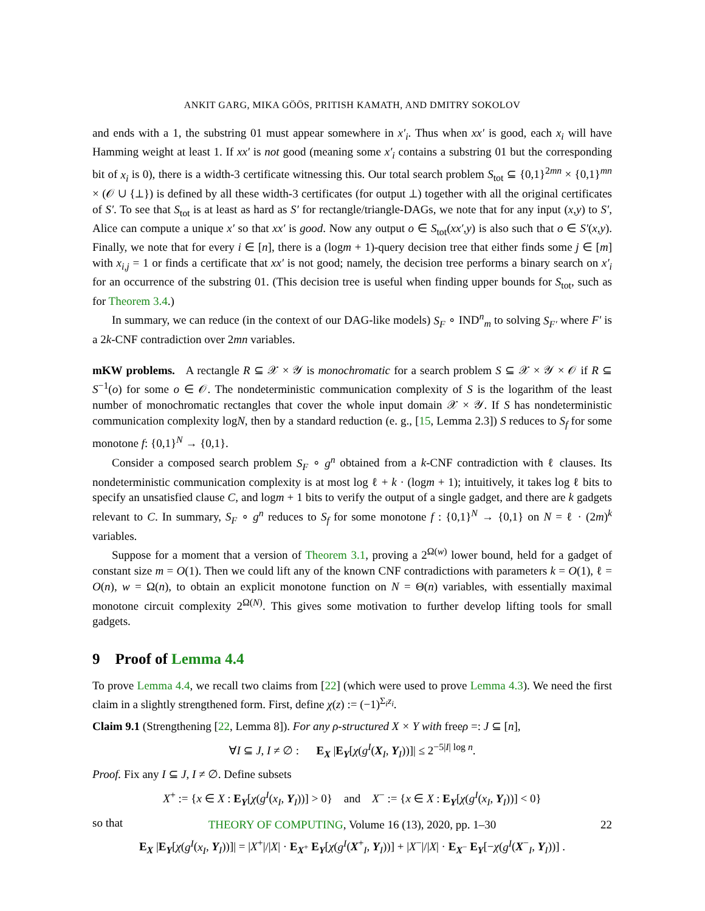ANKIT GARG, MIKA GÖÖS, PRITISH KAMATH, AND DMITRY SOKOLOV
and ends with a 1, the substring 01 must appear somewhere in x′<sub>i</sub>. Thus when xx′ is good, each x<sub>i</sub> will have Hamming weight at least 1. If xx′ is not good (meaning some x′<sub>i</sub> contains a substring 01 but the corresponding bit of x<sub>i</sub> is 0), there is a width-3 certificate witnessing this. Our total search problem S<sub>tot</sub> ⊆ {0,1}<sup>2mn</sup> × {0,1}<sup>mn</sup> × (𝒪 ∪ {⊥}) is defined by all these width-3 certificates (for output ⊥) together with all the original certificates of S′. To see that S<sub>tot</sub> is at least as hard as S′ for rectangle/triangle-DAGs, we note that for any input (x,y) to S′, Alice can compute a unique x′ so that xx′ is good. Now any output o ∈ S<sub>tot</sub>(xx′,y) is also such that o ∈ S′(x,y). Finally, we note that for every i ∈ [n], there is a (logm + 1)-query decision tree that either finds some j ∈ [m] with x<sub>i,j</sub> = 1 or finds a certificate that xx′ is not good; namely, the decision tree performs a binary search on x′<sub>i</sub> for an occurrence of the substring 01. (This decision tree is useful when finding upper bounds for S<sub>tot</sub>, such as for Theorem 3.4.)
In summary, we can reduce (in the context of our DAG-like models) S<sub>F</sub> ∘ IND<sup>n</sup><sub>m</sub> to solving S<sub>F′</sub> where F′ is a 2k-CNF contradiction over 2mn variables.
mKW problems. A rectangle R ⊆ 𝒳 × 𝒴 is monochromatic for a search problem S ⊆ 𝒳 × 𝒴 × 𝒪 if R ⊆ S<sup>−1</sup>(o) for some o ∈ 𝒪. The nondeterministic communication complexity of S is the logarithm of the least number of monochromatic rectangles that cover the whole input domain 𝒳 × 𝒴. If S has nondeterministic communication complexity logN, then by a standard reduction (e. g., [15, Lemma 2.3]) S reduces to S<sub>f</sub> for some monotone f: {0,1}<sup>N</sup> → {0,1}.
Consider a composed search problem S<sub>F</sub> ∘ g<sup>n</sup> obtained from a k-CNF contradiction with ℓ clauses. Its nondeterministic communication complexity is at most log ℓ + k · (logm + 1); intuitively, it takes log ℓ bits to specify an unsatisfied clause C, and logm + 1 bits to verify the output of a single gadget, and there are k gadgets relevant to C. In summary, S<sub>F</sub> ∘ g<sup>n</sup> reduces to S<sub>f</sub> for some monotone f : {0,1}<sup>N</sup> → {0,1} on N = ℓ · (2m)<sup>k</sup> variables.
Suppose for a moment that a version of Theorem 3.1, proving a 2<sup>Ω(w)</sup> lower bound, held for a gadget of constant size m = O(1). Then we could lift any of the known CNF contradictions with parameters k = O(1), ℓ = O(n), w = Ω(n), to obtain an explicit monotone function on N = Θ(n) variables, with essentially maximal monotone circuit complexity 2<sup>Ω(N)</sup>. This gives some motivation to further develop lifting tools for small gadgets.
9 Proof of Lemma 4.4
To prove Lemma 4.4, we recall two claims from [22] (which were used to prove Lemma 4.3). We need the first claim in a slightly strengthened form. First, define χ(z) := (−1)<sup>Σ<sub>i</sub>z<sub>i</sub></sup>.
Claim 9.1 (Strengthening [22, Lemma 8]). For any ρ-structured X × Y with freeρ =: J ⊆ [n],
∀I ⊆ J, I ≠ ∅ : E<sub>X</sub> |E<sub>Y</sub>[χ(g<sup>I</sup>(X<sub>I</sub>, Y<sub>I</sub>))]| ≤ 2<sup>−5|I| log n</sup>.
Proof. Fix any I ⊆ J, I ≠ ∅. Define subsets
X<sup>+</sup> := {x ∈ X : E<sub>Y</sub>[χ(g<sup>I</sup>(x<sub>I</sub>, Y<sub>I</sub>))] > 0} and X<sup>−</sup> := {x ∈ X : E<sub>Y</sub>[χ(g<sup>I</sup>(x<sub>I</sub>, Y<sub>I</sub>))] < 0}
so that
E<sub>X</sub> |E<sub>Y</sub>[χ(g<sup>I</sup>(x<sub>I</sub>, Y<sub>I</sub>))]| = |X<sup>+</sup>|/|X| · E<sub>X<sup>+</sup></sub> E<sub>Y</sub>[χ(g<sup>I</sup>(X<sup>+</sup><sub>I</sub>, Y<sub>I</sub>))] + |X<sup>−</sup>|/|X| · E<sub>X<sup>−</sup></sub> E<sub>Y</sub>[−χ(g<sup>I</sup>(X<sup>−</sup><sub>I</sub>, Y<sub>I</sub>))] .
THEORY OF COMPUTING, Volume 16 (13), 2020, pp. 1–30 22